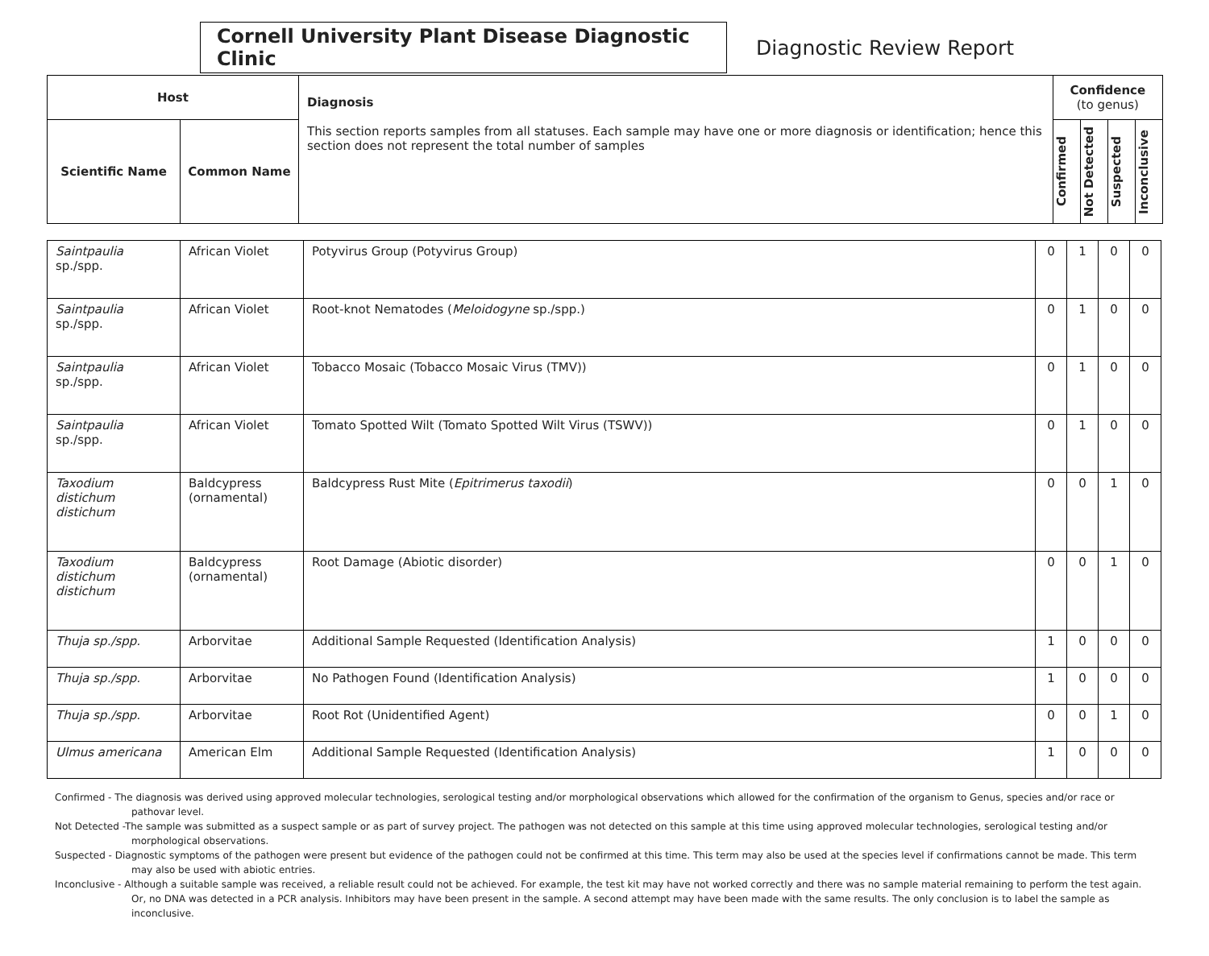Cornell University Plant Disease Diagnostic Clinic
Diagnostic Review Report
| Host | | Diagnosis This section reports samples from all statuses. Each sample may have one or more diagnosis or identification; hence this section does not represent the total number of samples | Confidence (to genus) | | | |
| Scientific Name | Common Name | | Confirmed | Not Detected | Suspected | Inconclusive |
| Saintpaulia sp./spp. | African Violet | Potyvirus Group (Potyvirus Group) | 0 | 1 | 0 | 0 |
| Saintpaulia sp./spp. | African Violet | Root-knot Nematodes ( Meloidogyne sp./spp.) | 0 | 1 | 0 | 0 |
| Saintpaulia sp./spp. | African Violet | Tobacco Mosaic (Tobacco Mosaic Virus (TMV)) | 0 | 1 | 0 | 0 |
| Saintpaulia sp./spp. | African Violet | Tomato Spotted Wilt (Tomato Spotted Wilt Virus (TSWV)) | 0 | 1 | 0 | 0 |
| Taxodium distichum distichum | Baldcypress (ornamental) | Baldcypress Rust Mite ( Epitrimerus taxodii ) | 0 | 0 | 1 | 0 |
| Taxodium distichum distichum | Baldcypress (ornamental) | Root Damage (Abiotic disorder) | 0 | 0 | 1 | 0 |
| Thuja sp./spp. | Arborvitae | Additional Sample Requested (Identification Analysis) | 1 | 0 | 0 | 0 |
| Thuja sp./spp. | Arborvitae | No Pathogen Found (Identification Analysis) | 1 | 0 | 0 | 0 |
| Thuja sp./spp. | Arborvitae | Root Rot (Unidentified Agent) | 0 | 0 | 1 | 0 |
| Ulmus americana | American Elm | Additional Sample Requested (Identification Analysis) | 1 | 0 | 0 | 0 |
Confirmed - The diagnosis was derived using approved molecular technologies, serological testing and/or morphological observations which allowed for the confirmation of the organism to Genus, species and/or race or pathovar level.
Not Detected -The sample was submitted as a suspect sample or as part of survey project. The pathogen was not detected on this sample at this time using approved molecular technologies, serological testing and/or morphological observations.
Suspected - Diagnostic symptoms of the pathogen were present but evidence of the pathogen could not be confirmed at this time. This term may also be used at the species level if confirmations cannot be made. This term may also be used with abiotic entries.
Inconclusive - Although a suitable sample was received, a reliable result could not be achieved. For example, the test kit may have not worked correctly and there was no sample material remaining to perform the test again. Or, no DNA was detected in a PCR analysis. Inhibitors may have been present in the sample. A second attempt may have been made with the same results. The only conclusion is to label the sample as inconclusive.